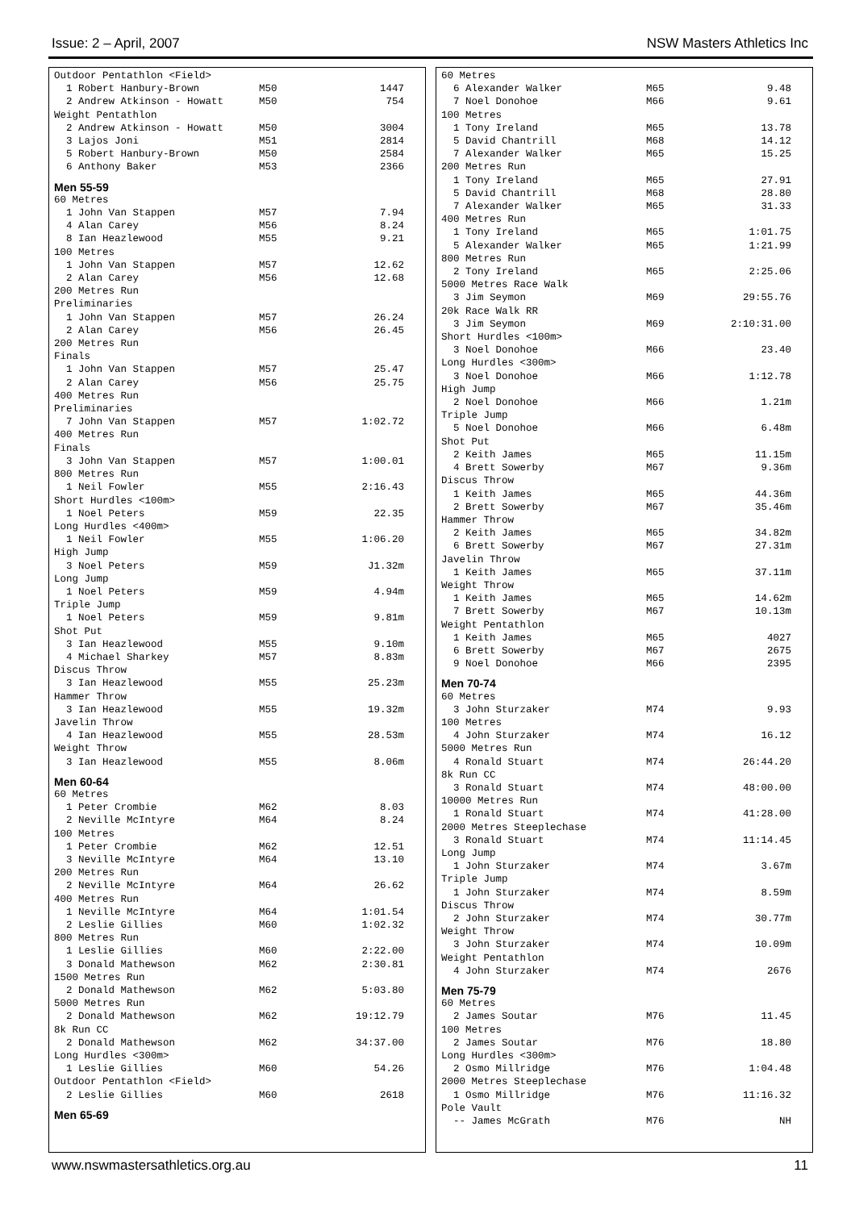Issue: 2 – April, 2007 NSW Masters Athletics Inc
| Outdoor Pentathlon <Field> | | |
| 1 Robert Hanbury-Brown | M50 | 1447 |
| 2 Andrew Atkinson - Howatt | M50 | 754 |
| Weight Pentathlon | | |
| 2 Andrew Atkinson - Howatt | M50 | 3004 |
| 3 Lajos Joni | M51 | 2814 |
| 5 Robert Hanbury-Brown | M50 | 2584 |
| 6 Anthony Baker | M53 | 2366 |
| Men 55-59 | | |
| 60 Metres | | |
| 1 John Van Stappen | M57 | 7.94 |
| 4 Alan Carey | M56 | 8.24 |
| 8 Ian Heazlewood | M55 | 9.21 |
| 100 Metres | | |
| 1 John Van Stappen | M57 | 12.62 |
| 2 Alan Carey | M56 | 12.68 |
| 200 Metres Run | | |
| Preliminaries | | |
| 1 John Van Stappen | M57 | 26.24 |
| 2 Alan Carey | M56 | 26.45 |
| 200 Metres Run | | |
| Finals | | |
| 1 John Van Stappen | M57 | 25.47 |
| 2 Alan Carey | M56 | 25.75 |
| 400 Metres Run | | |
| Preliminaries | | |
| 7 John Van Stappen | M57 | 1:02.72 |
| 400 Metres Run | | |
| Finals | | |
| 3 John Van Stappen | M57 | 1:00.01 |
| 800 Metres Run | | |
| 1 Neil Fowler | M55 | 2:16.43 |
| Short Hurdles <100m> | | |
| 1 Noel Peters | M59 | 22.35 |
| Long Hurdles <400m> | | |
| 1 Neil Fowler | M55 | 1:06.20 |
| High Jump | | |
| 3 Noel Peters | M59 | J1.32m |
| Long Jump | | |
| 1 Noel Peters | M59 | 4.94m |
| Triple Jump | | |
| 1 Noel Peters | M59 | 9.81m |
| Shot Put | | |
| 3 Ian Heazlewood | M55 | 9.10m |
| 4 Michael Sharkey | M57 | 8.83m |
| Discus Throw | | |
| 3 Ian Heazlewood | M55 | 25.23m |
| Hammer Throw | | |
| 3 Ian Heazlewood | M55 | 19.32m |
| Javelin Throw | | |
| 4 Ian Heazlewood | M55 | 28.53m |
| Weight Throw | | |
| 3 Ian Heazlewood | M55 | 8.06m |
| Men 60-64 | | |
| 60 Metres | | |
| 1 Peter Crombie | M62 | 8.03 |
| 2 Neville McIntyre | M64 | 8.24 |
| 100 Metres | | |
| 1 Peter Crombie | M62 | 12.51 |
| 3 Neville McIntyre | M64 | 13.10 |
| 200 Metres Run | | |
| 2 Neville McIntyre | M64 | 26.62 |
| 400 Metres Run | | |
| 1 Neville McIntyre | M64 | 1:01.54 |
| 2 Leslie Gillies | M60 | 1:02.32 |
| 800 Metres Run | | |
| 1 Leslie Gillies | M60 | 2:22.00 |
| 3 Donald Mathewson | M62 | 2:30.81 |
| 1500 Metres Run | | |
| 2 Donald Mathewson | M62 | 5:03.80 |
| 5000 Metres Run | | |
| 2 Donald Mathewson | M62 | 19:12.79 |
| 8k Run CC | | |
| 2 Donald Mathewson | M62 | 34:37.00 |
| Long Hurdles <300m> | | |
| 1 Leslie Gillies | M60 | 54.26 |
| Outdoor Pentathlon <Field> | | |
| 2 Leslie Gillies | M60 | 2618 |
| Men 65-69 | | |
| 60 Metres | | |
| 6 Alexander Walker | M65 | 9.48 |
| 7 Noel Donohoe | M66 | 9.61 |
| 100 Metres | | |
| 1 Tony Ireland | M65 | 13.78 |
| 5 David Chantrill | M68 | 14.12 |
| 7 Alexander Walker | M65 | 15.25 |
| 200 Metres Run | | |
| 1 Tony Ireland | M65 | 27.91 |
| 5 David Chantrill | M68 | 28.80 |
| 7 Alexander Walker | M65 | 31.33 |
| 400 Metres Run | | |
| 1 Tony Ireland | M65 | 1:01.75 |
| 5 Alexander Walker | M65 | 1:21.99 |
| 800 Metres Run | | |
| 2 Tony Ireland | M65 | 2:25.06 |
| 5000 Metres Race Walk | | |
| 3 Jim Seymon | M69 | 29:55.76 |
| 20k Race Walk RR | | |
| 3 Jim Seymon | M69 | 2:10:31.00 |
| Short Hurdles <100m> | | |
| 3 Noel Donohoe | M66 | 23.40 |
| Long Hurdles <300m> | | |
| 3 Noel Donohoe | M66 | 1:12.78 |
| High Jump | | |
| 2 Noel Donohoe | M66 | 1.21m |
| Triple Jump | | |
| 5 Noel Donohoe | M66 | 6.48m |
| Shot Put | | |
| 2 Keith James | M65 | 11.15m |
| 4 Brett Sowerby | M67 | 9.36m |
| Discus Throw | | |
| 1 Keith James | M65 | 44.36m |
| 2 Brett Sowerby | M67 | 35.46m |
| Hammer Throw | | |
| 2 Keith James | M65 | 34.82m |
| 6 Brett Sowerby | M67 | 27.31m |
| Javelin Throw | | |
| 1 Keith James | M65 | 37.11m |
| Weight Throw | | |
| 1 Keith James | M65 | 14.62m |
| 7 Brett Sowerby | M67 | 10.13m |
| Weight Pentathlon | | |
| 1 Keith James | M65 | 4027 |
| 6 Brett Sowerby | M67 | 2675 |
| 9 Noel Donohoe | M66 | 2395 |
| Men 70-74 | | |
| 60 Metres | | |
| 3 John Sturzaker | M74 | 9.93 |
| 100 Metres | | |
| 4 John Sturzaker | M74 | 16.12 |
| 5000 Metres Run | | |
| 4 Ronald Stuart | M74 | 26:44.20 |
| 8k Run CC | | |
| 3 Ronald Stuart | M74 | 48:00.00 |
| 10000 Metres Run | | |
| 1 Ronald Stuart | M74 | 41:28.00 |
| 2000 Metres Steeplechase | | |
| 3 Ronald Stuart | M74 | 11:14.45 |
| Long Jump | | |
| 1 John Sturzaker | M74 | 3.67m |
| Triple Jump | | |
| 1 John Sturzaker | M74 | 8.59m |
| Discus Throw | | |
| 2 John Sturzaker | M74 | 30.77m |
| Weight Throw | | |
| 3 John Sturzaker | M74 | 10.09m |
| Weight Pentathlon | | |
| 4 John Sturzaker | M74 | 2676 |
| Men 75-79 | | |
| 60 Metres | | |
| 2 James Soutar | M76 | 11.45 |
| 100 Metres | | |
| 2 James Soutar | M76 | 18.80 |
| Long Hurdles <300m> | | |
| 2 Osmo Millridge | M76 | 1:04.48 |
| 2000 Metres Steeplechase | | |
| 1 Osmo Millridge | M76 | 11:16.32 |
| Pole Vault | | |
| -- James McGrath | M76 | NH |
www.nswmastersathletics.org.au 11